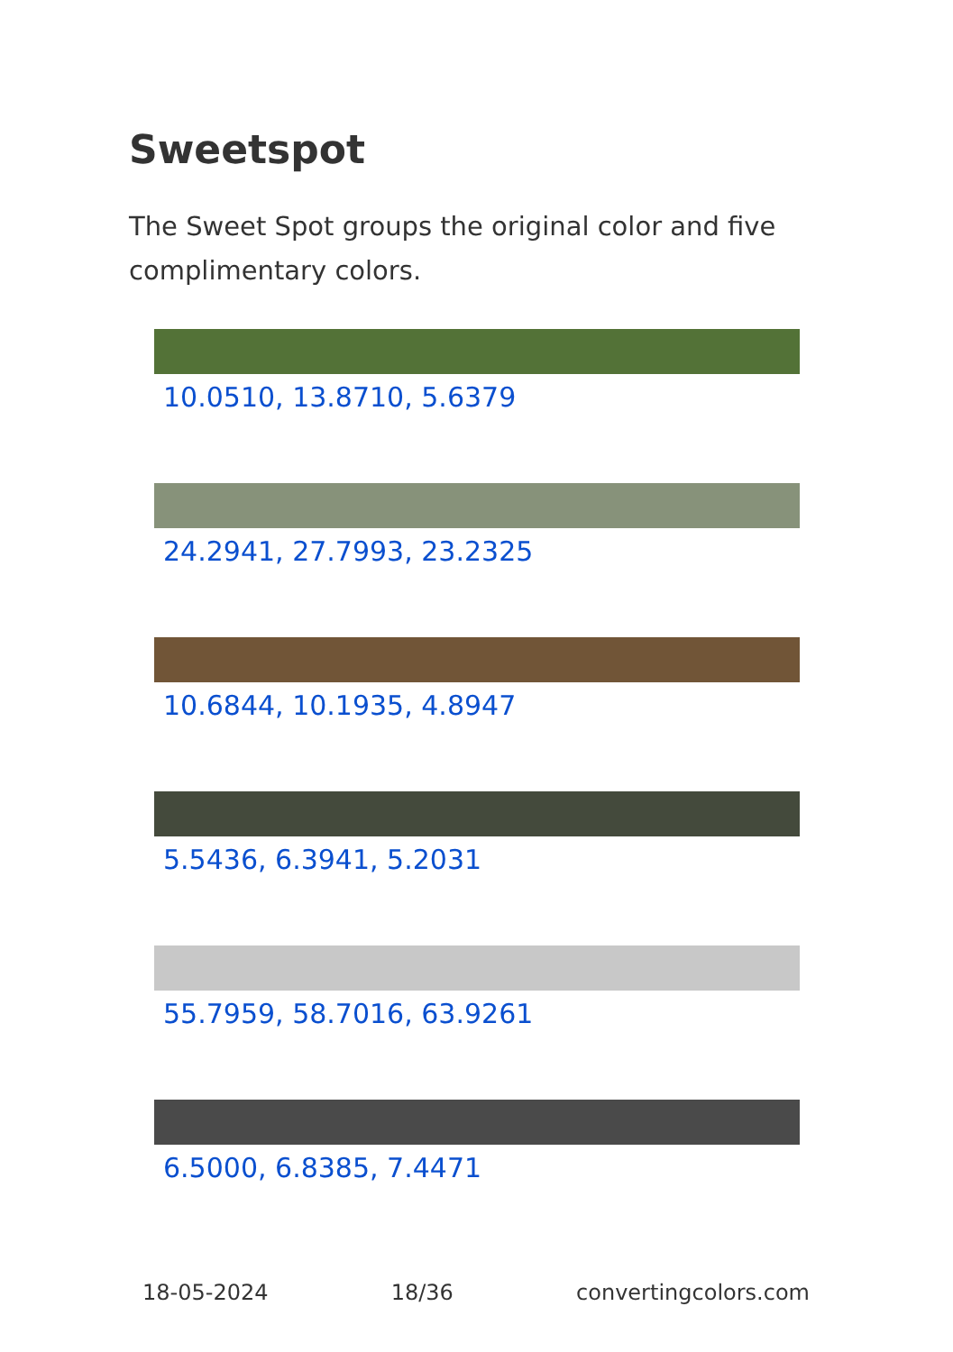Sweetspot
The Sweet Spot groups the original color and five complimentary colors.
10.0510, 13.8710, 5.6379
24.2941, 27.7993, 23.2325
10.6844, 10.1935, 4.8947
5.5436, 6.3941, 5.2031
55.7959, 58.7016, 63.9261
6.5000, 6.8385, 7.4471
18-05-2024 18/36 convertingcolors.com